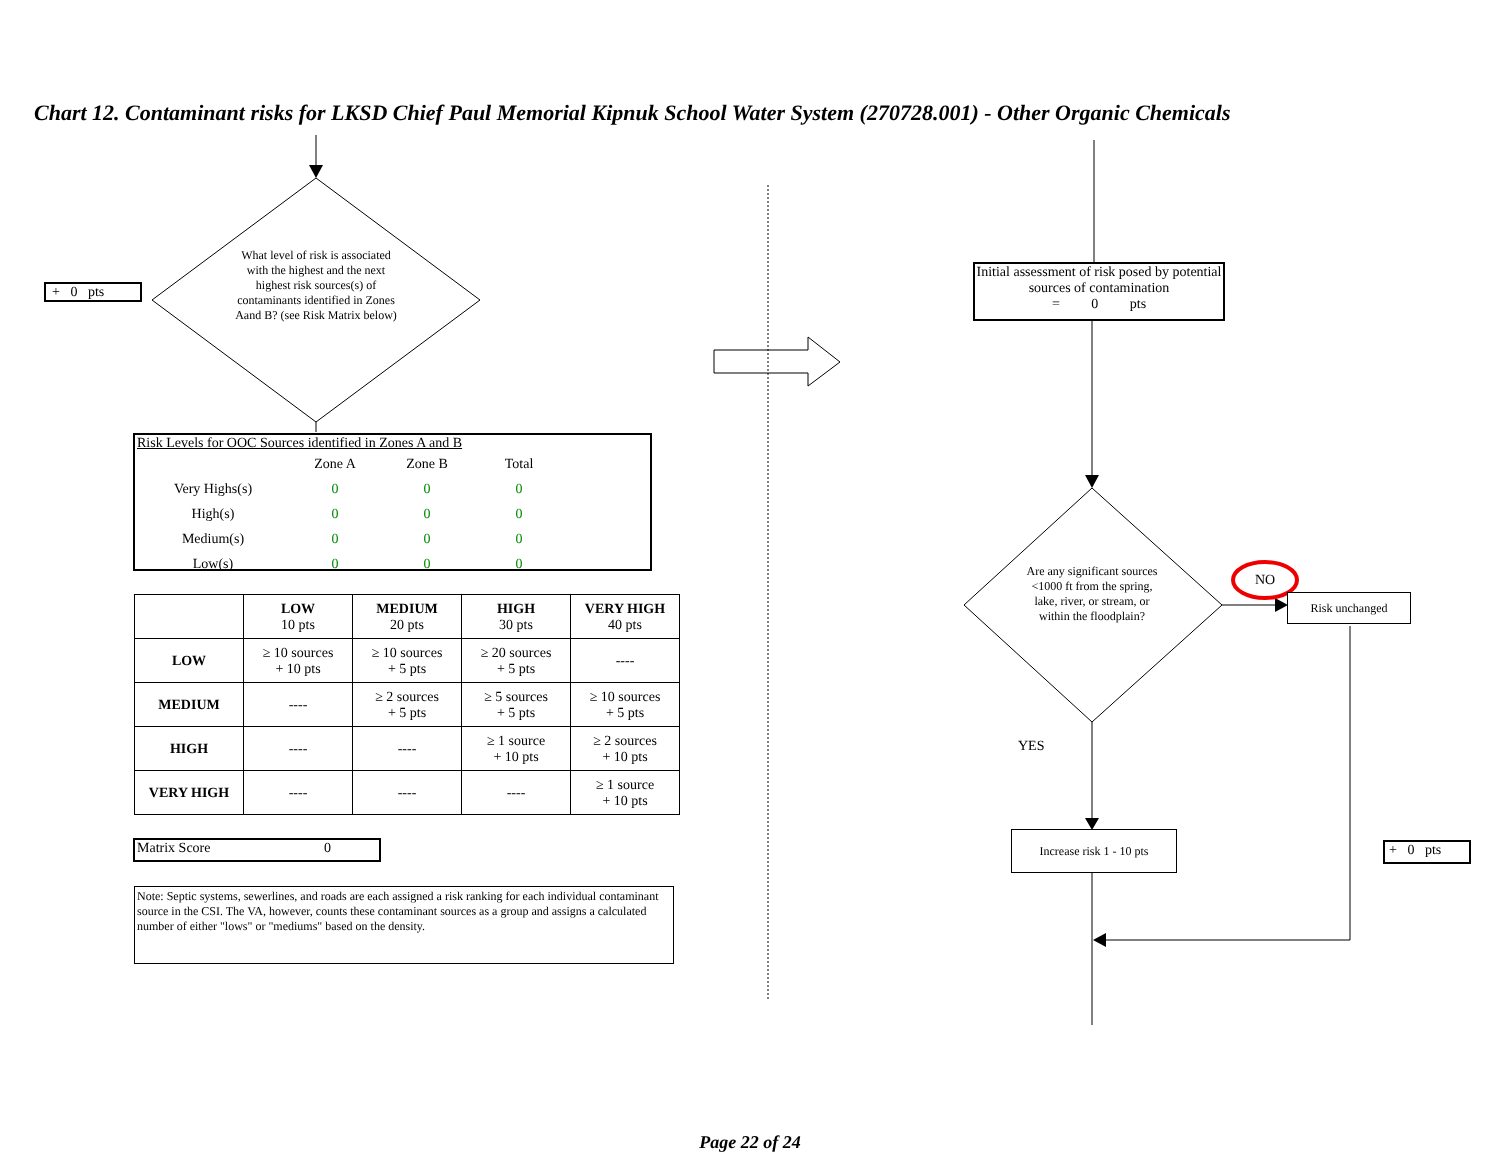Chart 12. Contaminant risks for LKSD Chief Paul Memorial Kipnuk School Water System (270728.001) - Other Organic Chemicals
+ 0 pts
What level of risk is associated with the highest and the next highest risk sources(s) of contaminants identified in Zones Aand B? (see Risk Matrix below)
Risk Levels for OOC Sources identified in Zones A and B
| | Zone A | Zone B | Total |
| Very Highs(s) | 0 | 0 | 0 |
| High(s) | 0 | 0 | 0 |
| Medium(s) | 0 | 0 | 0 |
| Low(s) | 0 | 0 | 0 |
| | LOW 10 pts | MEDIUM 20 pts | HIGH 30 pts | VERY HIGH 40 pts |
| LOW | ≥ 10 sources + 10 pts | ≥ 10 sources + 5 pts | ≥ 20 sources + 5 pts | ---- |
| MEDIUM | ---- | ≥ 2 sources + 5 pts | ≥ 5 sources + 5 pts | ≥ 10 sources + 5 pts |
| HIGH | ---- | ---- | ≥ 1 source + 10 pts | ≥ 2 sources + 10 pts |
| VERY HIGH | ---- | ---- | ---- | ≥ 1 source + 10 pts |
Matrix Score 0
Note: Septic systems, sewerlines, and roads are each assigned a risk ranking for each individual contaminant source in the CSI. The VA, however, counts these contaminant sources as a group and assigns a calculated number of either "lows" or "mediums" based on the density.
Initial assessment of risk posed by potential sources of contamination
= 0 pts
Are any significant sources <1000 ft from the spring, lake, river, or stream, or within the floodplain?
NO
Risk unchanged
YES
Increase risk 1 - 10 pts
+ 0 pts
Page 22 of 24